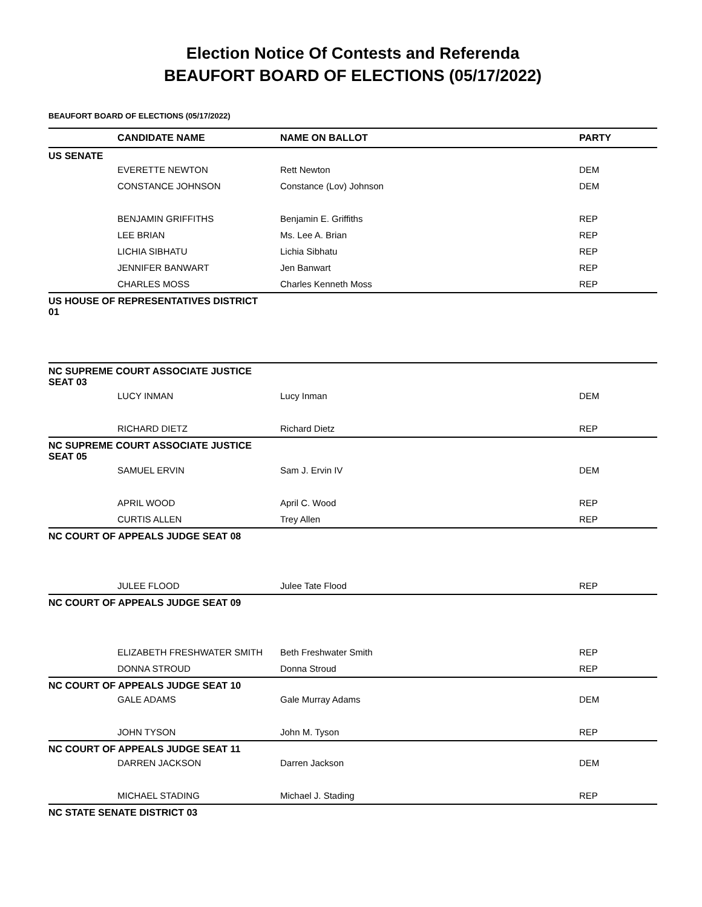Election Notice Of Contests and Referenda
BEAUFORT BOARD OF ELECTIONS (05/17/2022)
BEAUFORT BOARD OF ELECTIONS (05/17/2022)
| | CANDIDATE NAME | NAME ON BALLOT | PARTY |
| --- | --- | --- | --- |
| US SENATE | | | |
| | EVERETTE NEWTON | Rett Newton | DEM |
| | CONSTANCE JOHNSON | Constance (Lov) Johnson | DEM |
| | BENJAMIN GRIFFITHS | Benjamin E. Griffiths | REP |
| | LEE BRIAN | Ms. Lee A. Brian | REP |
| | LICHIA SIBHATU | Lichia Sibhatu | REP |
| | JENNIFER BANWART | Jen Banwart | REP |
| | CHARLES MOSS | Charles Kenneth Moss | REP |
| US HOUSE OF REPRESENTATIVES DISTRICT 01 | | | |
| NC SUPREME COURT ASSOCIATE JUSTICE SEAT 03 | | | |
| | LUCY INMAN | Lucy Inman | DEM |
| | RICHARD DIETZ | Richard Dietz | REP |
| NC SUPREME COURT ASSOCIATE JUSTICE SEAT 05 | | | |
| | SAMUEL ERVIN | Sam J. Ervin IV | DEM |
| | APRIL WOOD | April C. Wood | REP |
| | CURTIS ALLEN | Trey Allen | REP |
| NC COURT OF APPEALS JUDGE SEAT 08 | | | |
| | JULEE FLOOD | Julee Tate Flood | REP |
| NC COURT OF APPEALS JUDGE SEAT 09 | | | |
| | ELIZABETH FRESHWATER SMITH | Beth Freshwater Smith | REP |
| | DONNA STROUD | Donna Stroud | REP |
| NC COURT OF APPEALS JUDGE SEAT 10 | | | |
| | GALE ADAMS | Gale Murray Adams | DEM |
| | JOHN TYSON | John M. Tyson | REP |
| NC COURT OF APPEALS JUDGE SEAT 11 | | | |
| | DARREN JACKSON | Darren Jackson | DEM |
| | MICHAEL STADING | Michael J. Stading | REP |
| NC STATE SENATE DISTRICT 03 | | | |